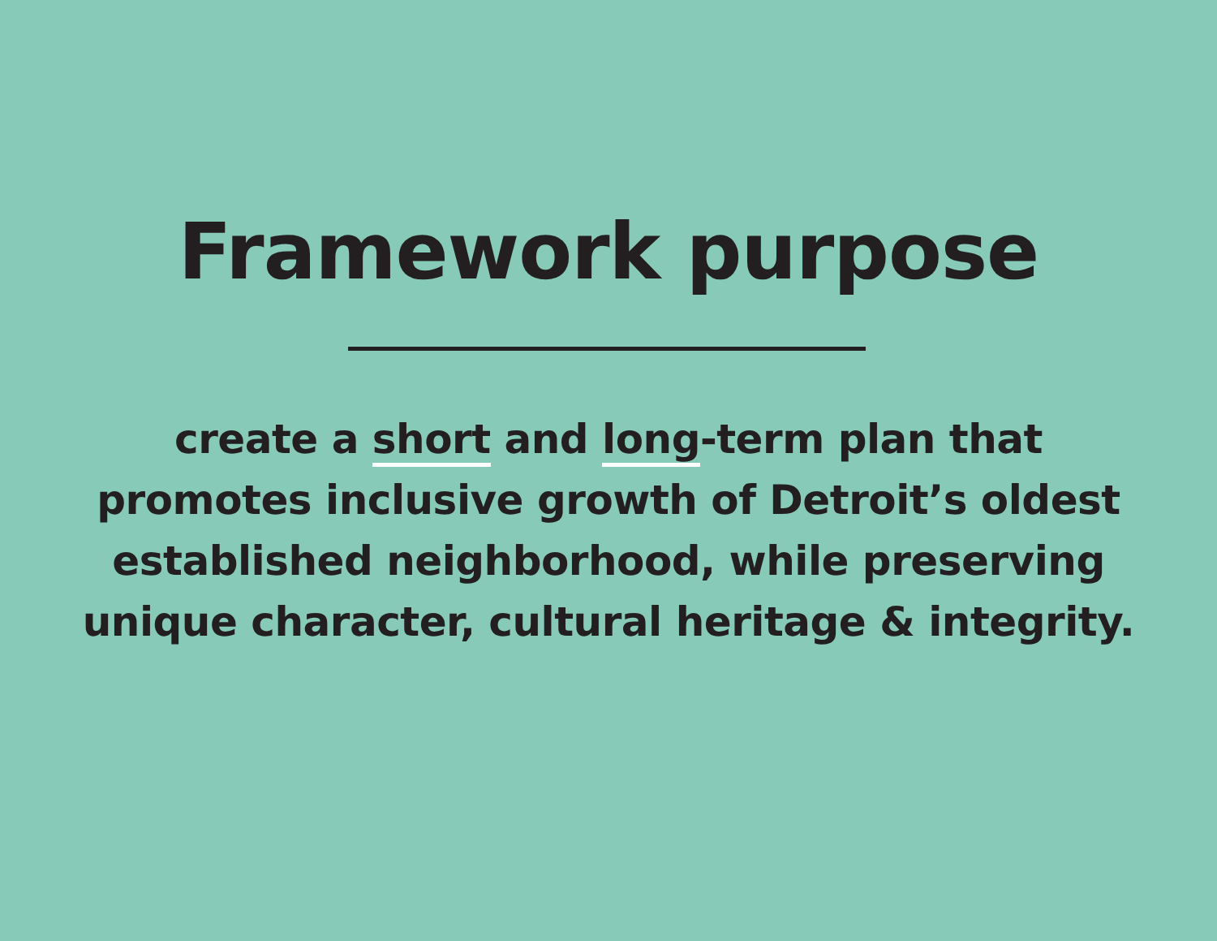Framework purpose
create a short and long-term plan that promotes inclusive growth of Detroit’s oldest established neighborhood, while preserving unique character, cultural heritage & integrity.